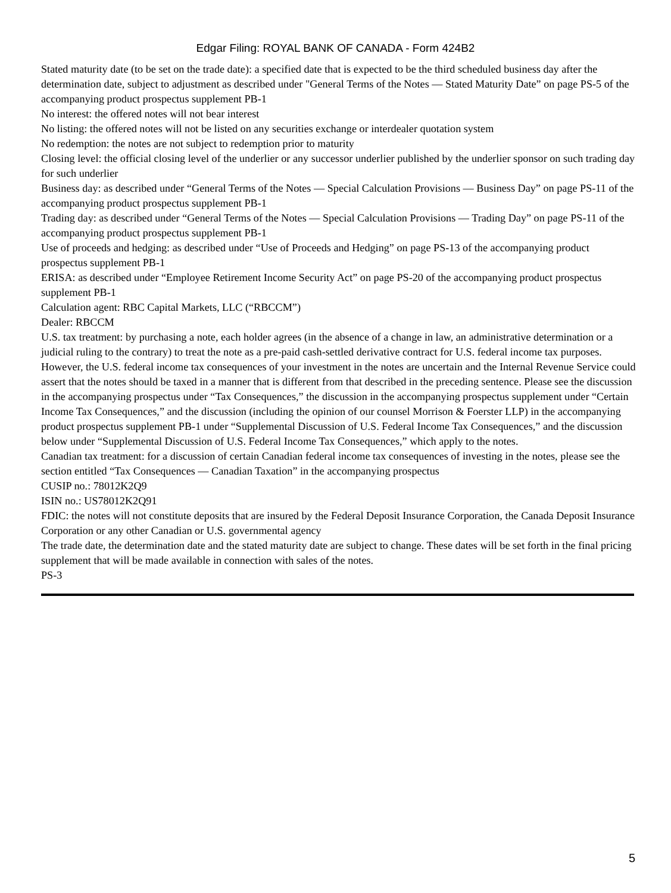Edgar Filing: ROYAL BANK OF CANADA - Form 424B2
Stated maturity date (to be set on the trade date): a specified date that is expected to be the third scheduled business day after the determination date, subject to adjustment as described under "General Terms of the Notes — Stated Maturity Date” on page PS-5 of the accompanying product prospectus supplement PB-1
No interest: the offered notes will not bear interest
No listing: the offered notes will not be listed on any securities exchange or interdealer quotation system
No redemption: the notes are not subject to redemption prior to maturity
Closing level: the official closing level of the underlier or any successor underlier published by the underlier sponsor on such trading day for such underlier
Business day: as described under “General Terms of the Notes — Special Calculation Provisions — Business Day” on page PS-11 of the accompanying product prospectus supplement PB-1
Trading day: as described under “General Terms of the Notes — Special Calculation Provisions — Trading Day” on page PS-11 of the accompanying product prospectus supplement PB-1
Use of proceeds and hedging: as described under “Use of Proceeds and Hedging” on page PS-13 of the accompanying product prospectus supplement PB-1
ERISA: as described under “Employee Retirement Income Security Act” on page PS-20 of the accompanying product prospectus supplement PB-1
Calculation agent: RBC Capital Markets, LLC (“RBCCM”)
Dealer: RBCCM
U.S. tax treatment: by purchasing a note, each holder agrees (in the absence of a change in law, an administrative determination or a judicial ruling to the contrary) to treat the note as a pre-paid cash-settled derivative contract for U.S. federal income tax purposes. However, the U.S. federal income tax consequences of your investment in the notes are uncertain and the Internal Revenue Service could assert that the notes should be taxed in a manner that is different from that described in the preceding sentence. Please see the discussion in the accompanying prospectus under “Tax Consequences,” the discussion in the accompanying prospectus supplement under “Certain Income Tax Consequences,” and the discussion (including the opinion of our counsel Morrison & Foerster LLP) in the accompanying product prospectus supplement PB-1 under “Supplemental Discussion of U.S. Federal Income Tax Consequences,” and the discussion below under “Supplemental Discussion of U.S. Federal Income Tax Consequences,” which apply to the notes.
Canadian tax treatment: for a discussion of certain Canadian federal income tax consequences of investing in the notes, please see the section entitled “Tax Consequences — Canadian Taxation” in the accompanying prospectus
CUSIP no.: 78012K2Q9
ISIN no.: US78012K2Q91
FDIC: the notes will not constitute deposits that are insured by the Federal Deposit Insurance Corporation, the Canada Deposit Insurance Corporation or any other Canadian or U.S. governmental agency
The trade date, the determination date and the stated maturity date are subject to change. These dates will be set forth in the final pricing supplement that will be made available in connection with sales of the notes.
PS-3
5